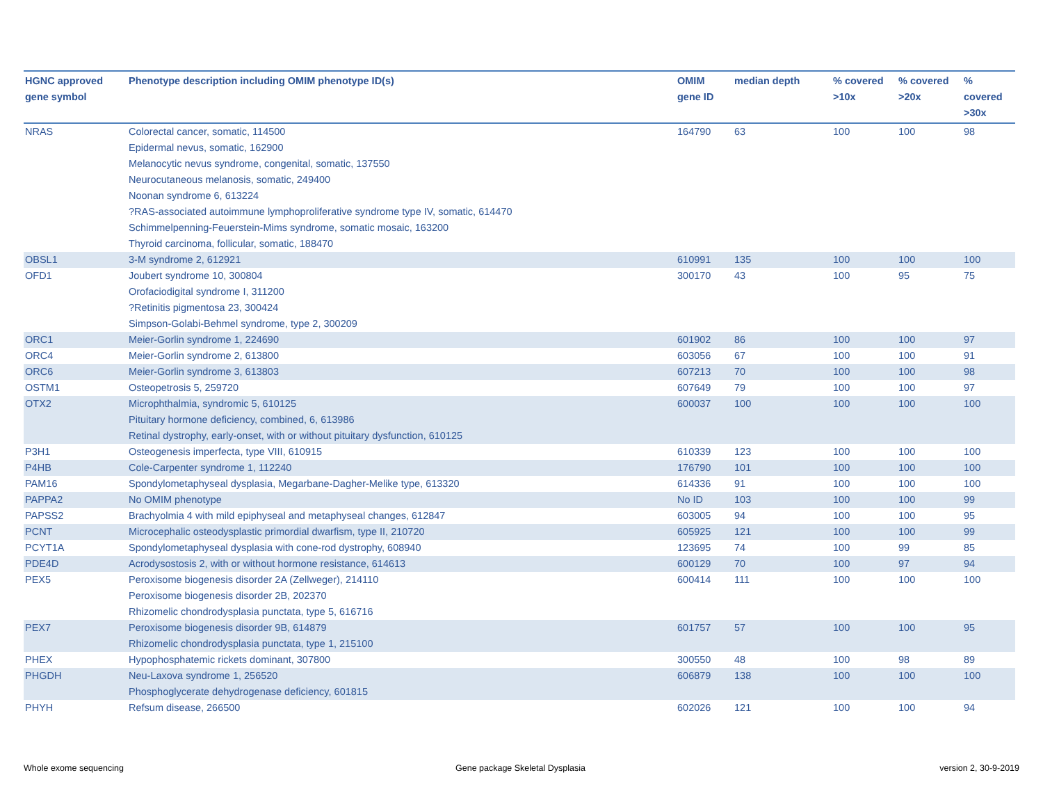| HGNC approved gene symbol | Phenotype description including OMIM phenotype ID(s) | OMIM gene ID | median depth | % covered >10x | % covered >20x | % covered >30x |
| --- | --- | --- | --- | --- | --- | --- |
| NRAS | Colorectal cancer, somatic, 114500 Epidermal nevus, somatic, 162900 Melanocytic nevus syndrome, congenital, somatic, 137550 Neurocutaneous melanosis, somatic, 249400 Noonan syndrome 6, 613224 ?RAS-associated autoimmune lymphoproliferative syndrome type IV, somatic, 614470 Schimmelpenning-Feuerstein-Mims syndrome, somatic mosaic, 163200 Thyroid carcinoma, follicular, somatic, 188470 | 164790 | 63 | 100 | 100 | 98 |
| OBSL1 | 3-M syndrome 2, 612921 | 610991 | 135 | 100 | 100 | 100 |
| OFD1 | Joubert syndrome 10, 300804 Orofaciodigital syndrome I, 311200 ?Retinitis pigmentosa 23, 300424 Simpson-Golabi-Behmel syndrome, type 2, 300209 | 300170 | 43 | 100 | 95 | 75 |
| ORC1 | Meier-Gorlin syndrome 1, 224690 | 601902 | 86 | 100 | 100 | 97 |
| ORC4 | Meier-Gorlin syndrome 2, 613800 | 603056 | 67 | 100 | 100 | 91 |
| ORC6 | Meier-Gorlin syndrome 3, 613803 | 607213 | 70 | 100 | 100 | 98 |
| OSTM1 | Osteopetrosis 5, 259720 | 607649 | 79 | 100 | 100 | 97 |
| OTX2 | Microphthalmia, syndromic 5, 610125 Pituitary hormone deficiency, combined, 6, 613986 Retinal dystrophy, early-onset, with or without pituitary dysfunction, 610125 | 600037 | 100 | 100 | 100 | 100 |
| P3H1 | Osteogenesis imperfecta, type VIII, 610915 | 610339 | 123 | 100 | 100 | 100 |
| P4HB | Cole-Carpenter syndrome 1, 112240 | 176790 | 101 | 100 | 100 | 100 |
| PAM16 | Spondylometaphyseal dysplasia, Megarbane-Dagher-Melike type, 613320 | 614336 | 91 | 100 | 100 | 100 |
| PAPPA2 | No OMIM phenotype | No ID | 103 | 100 | 100 | 99 |
| PAPSS2 | Brachyolmia 4 with mild epiphyseal and metaphyseal changes, 612847 | 603005 | 94 | 100 | 100 | 95 |
| PCNT | Microcephalic osteodysplastic primordial dwarfism, type II, 210720 | 605925 | 121 | 100 | 100 | 99 |
| PCYT1A | Spondylometaphyseal dysplasia with cone-rod dystrophy, 608940 | 123695 | 74 | 100 | 99 | 85 |
| PDE4D | Acrodysostosis 2, with or without hormone resistance, 614613 | 600129 | 70 | 100 | 97 | 94 |
| PEX5 | Peroxisome biogenesis disorder 2A (Zellweger), 214110 Peroxisome biogenesis disorder 2B, 202370 Rhizomelic chondrodysplasia punctata, type 5, 616716 | 600414 | 111 | 100 | 100 | 100 |
| PEX7 | Peroxisome biogenesis disorder 9B, 614879 Rhizomelic chondrodysplasia punctata, type 1, 215100 | 601757 | 57 | 100 | 100 | 95 |
| PHEX | Hypophosphatemic rickets dominant, 307800 | 300550 | 48 | 100 | 98 | 89 |
| PHGDH | Neu-Laxova syndrome 1, 256520 Phosphoglycerate dehydrogenase deficiency, 601815 | 606879 | 138 | 100 | 100 | 100 |
| PHYH | Refsum disease, 266500 | 602026 | 121 | 100 | 100 | 94 |
Whole exome sequencing
Gene package Skeletal Dysplasia
version 2, 30-9-2019